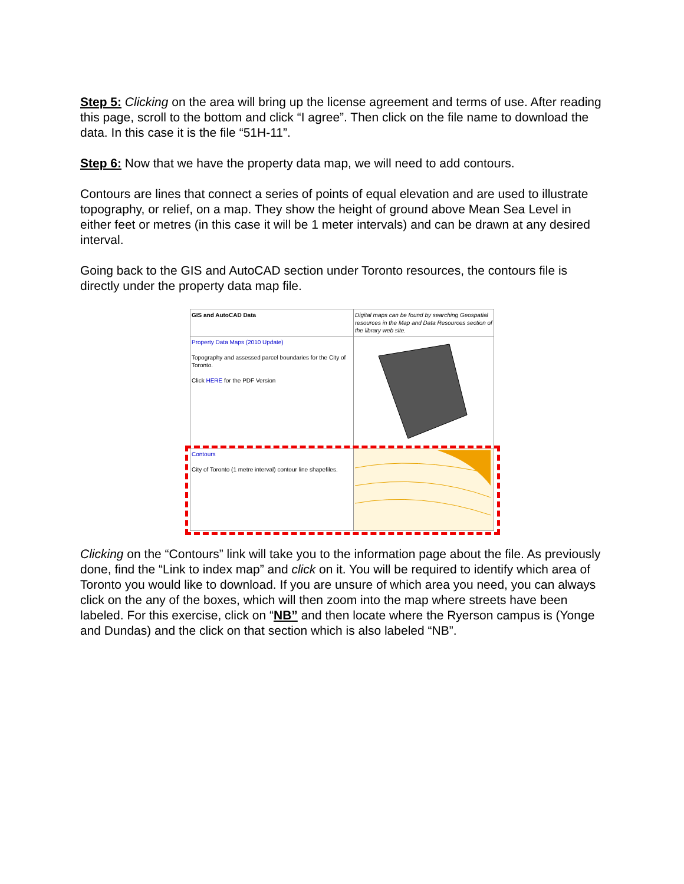Step 5: Clicking on the area will bring up the license agreement and terms of use. After reading this page, scroll to the bottom and click “I agree”. Then click on the file name to download the data. In this case it is the file “51H-11”.
Step 6: Now that we have the property data map, we will need to add contours.
Contours are lines that connect a series of points of equal elevation and are used to illustrate topography, or relief, on a map. They show the height of ground above Mean Sea Level in either feet or metres (in this case it will be 1 meter intervals) and can be drawn at any desired interval.
Going back to the GIS and AutoCAD section under Toronto resources, the contours file is directly under the property data map file.
| GIS and AutoCAD Data | Digital maps can be found by searching Geospatial resources in the Map and Data Resources section of the library web site. |
| Property Data Maps (2010 Update) Topography and assessed parcel boundaries for the City of Toronto. Click HERE for the PDF Version | |
| Contours City of Toronto (1 metre interval) contour line shapefiles. | |
Clicking on the “Contours” link will take you to the information page about the file. As previously done, find the “Link to index map” and click on it. You will be required to identify which area of Toronto you would like to download. If you are unsure of which area you need, you can always click on the any of the boxes, which will then zoom into the map where streets have been labeled. For this exercise, click on “NB” and then locate where the Ryerson campus is (Yonge and Dundas) and the click on that section which is also labeled “NB”.